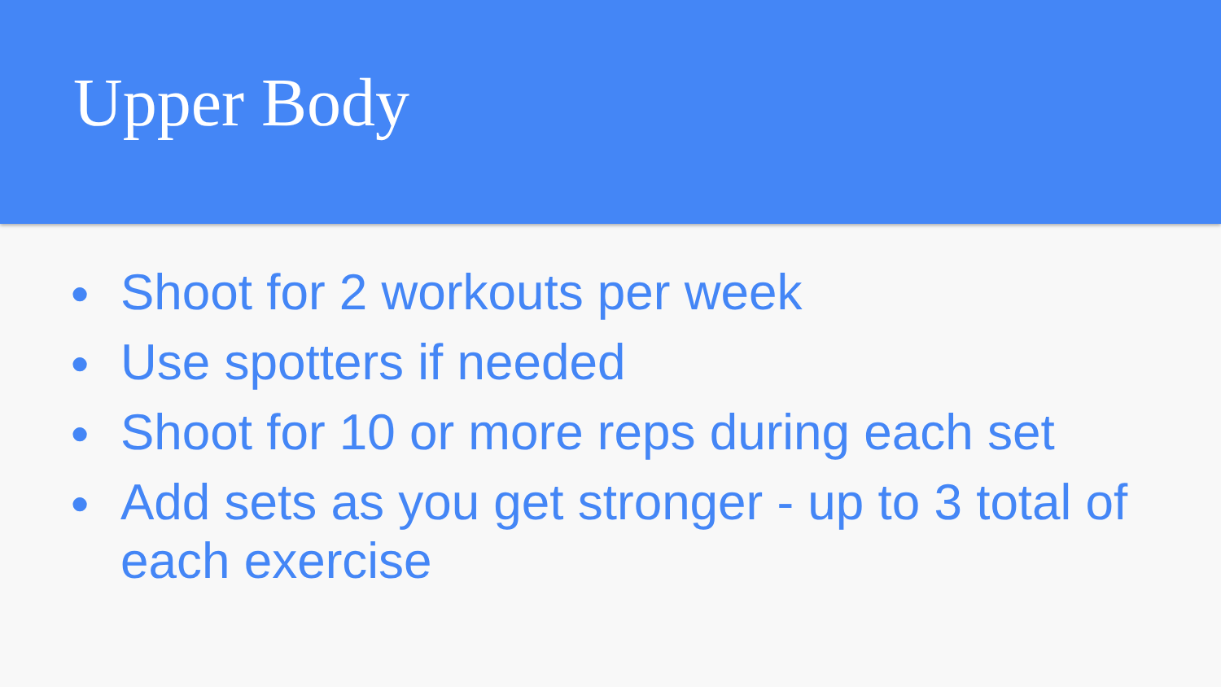Upper Body
● Shoot for 2 workouts per week
● Use spotters if needed
● Shoot for 10 or more reps during each set
● Add sets as you get stronger - up to 3 total of each exercise